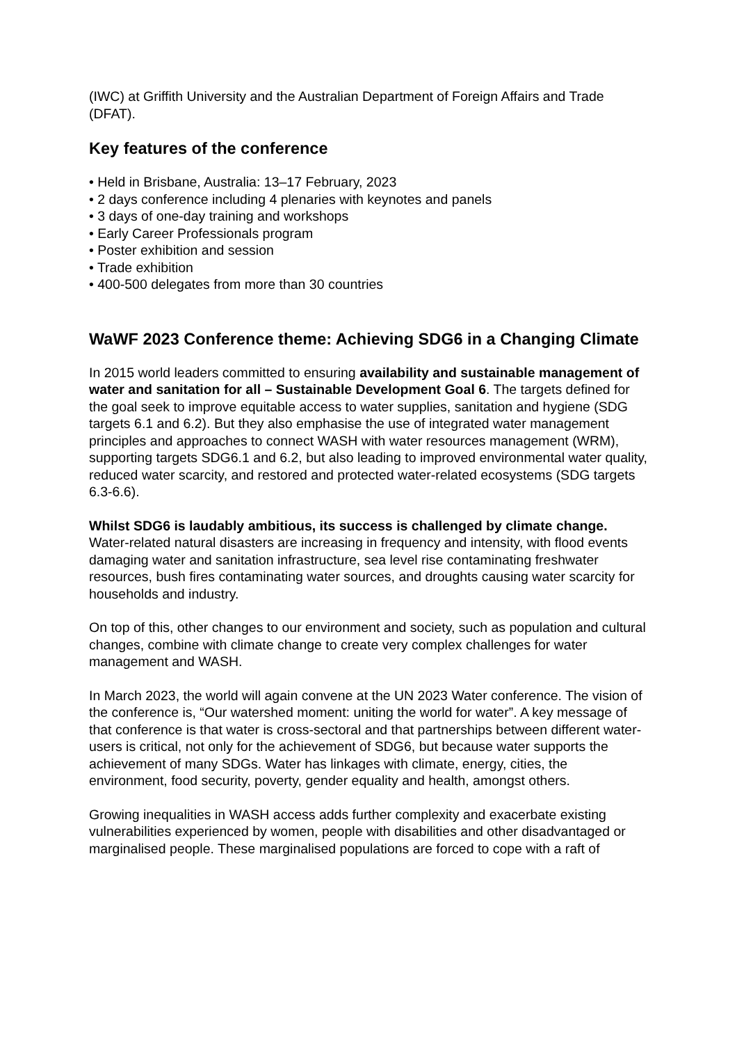(IWC) at Griffith University and the Australian Department of Foreign Affairs and Trade (DFAT).
Key features of the conference
• Held in Brisbane, Australia: 13–17 February, 2023
• 2 days conference including 4 plenaries with keynotes and panels
• 3 days of one-day training and workshops
• Early Career Professionals program
• Poster exhibition and session
• Trade exhibition
• 400-500 delegates from more than 30 countries
WaWF 2023 Conference theme: Achieving SDG6 in a Changing Climate
In 2015 world leaders committed to ensuring availability and sustainable management of water and sanitation for all – Sustainable Development Goal 6. The targets defined for the goal seek to improve equitable access to water supplies, sanitation and hygiene (SDG targets 6.1 and 6.2). But they also emphasise the use of integrated water management principles and approaches to connect WASH with water resources management (WRM), supporting targets SDG6.1 and 6.2, but also leading to improved environmental water quality, reduced water scarcity, and restored and protected water-related ecosystems (SDG targets 6.3-6.6).
Whilst SDG6 is laudably ambitious, its success is challenged by climate change. Water-related natural disasters are increasing in frequency and intensity, with flood events damaging water and sanitation infrastructure, sea level rise contaminating freshwater
resources, bush fires contaminating water sources, and droughts causing water scarcity for households and industry.
On top of this, other changes to our environment and society, such as population and cultural changes, combine with climate change to create very complex challenges for water management and WASH.
In March 2023, the world will again convene at the UN 2023 Water conference. The vision of the conference is, “Our watershed moment: uniting the world for water”. A key message of that conference is that water is cross-sectoral and that partnerships between different water-users is critical, not only for the achievement of SDG6, but because water supports the achievement of many SDGs. Water has linkages with climate, energy, cities, the environment, food security, poverty, gender equality and health, amongst others.
Growing inequalities in WASH access adds further complexity and exacerbate existing vulnerabilities experienced by women, people with disabilities and other disadvantaged or marginalised people. These marginalised populations are forced to cope with a raft of